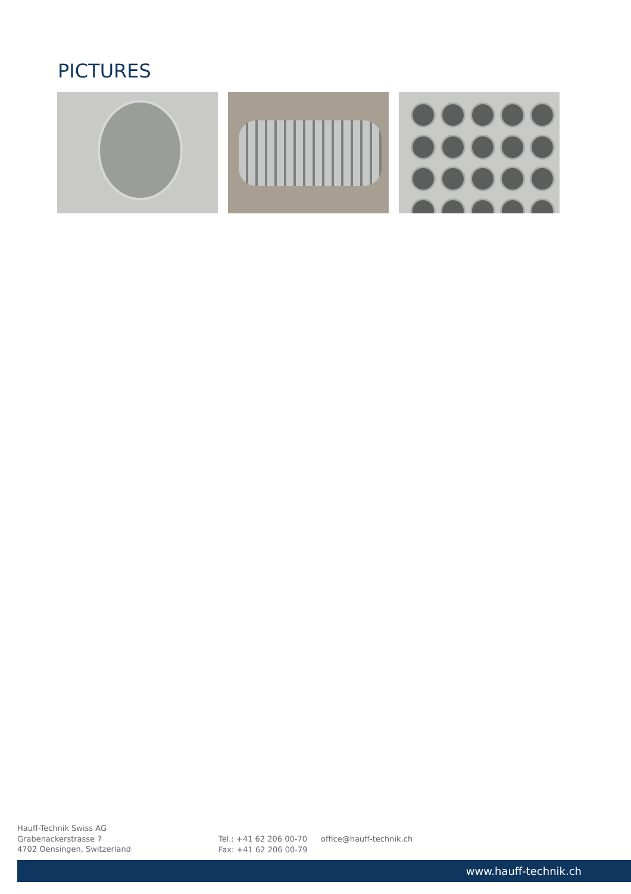PICTURES
Hauff-Technik Swiss AG
Grabenackerstrasse 7
4702 Oensingen, Switzerland
Tel.: +41 62 206 00-70
Fax: +41 62 206 00-79
office@hauff-technik.ch
www.hauff-technik.ch